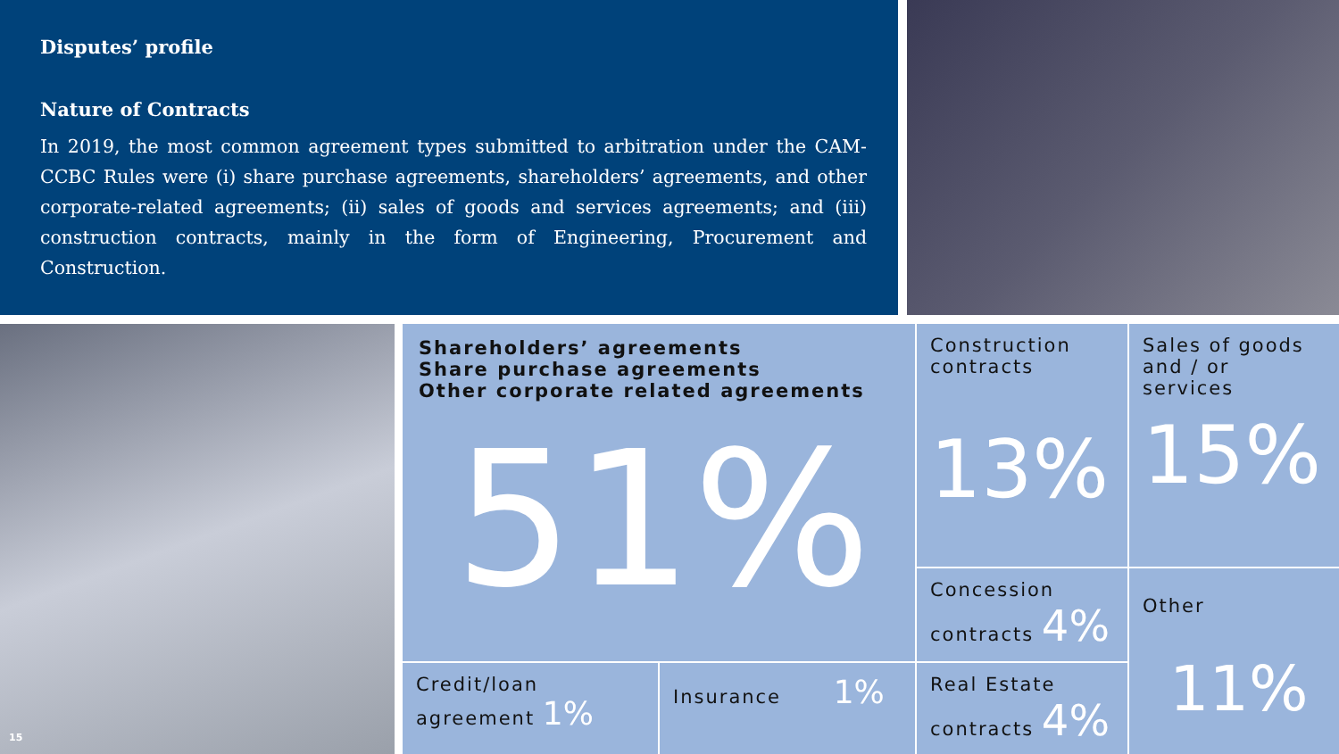Disputes’ profile
Nature of Contracts
In 2019, the most common agreement types submitted to arbitration under the CAM-CCBC Rules were (i) share purchase agreements, shareholders’ agreements, and other corporate-related agreements; (ii) sales of goods and services agreements; and (iii) construction contracts, mainly in the form of Engineering, Procurement and Construction.
15
Shareholders’ agreements
Share purchase agreements
Other corporate related agreements
51%
Construction contracts
13%
Sales of goods and / or services
15%
Concession contracts 4%
Other
11%
Credit/loan agreement 1%
Insurance 1%
Real Estate contracts 4%